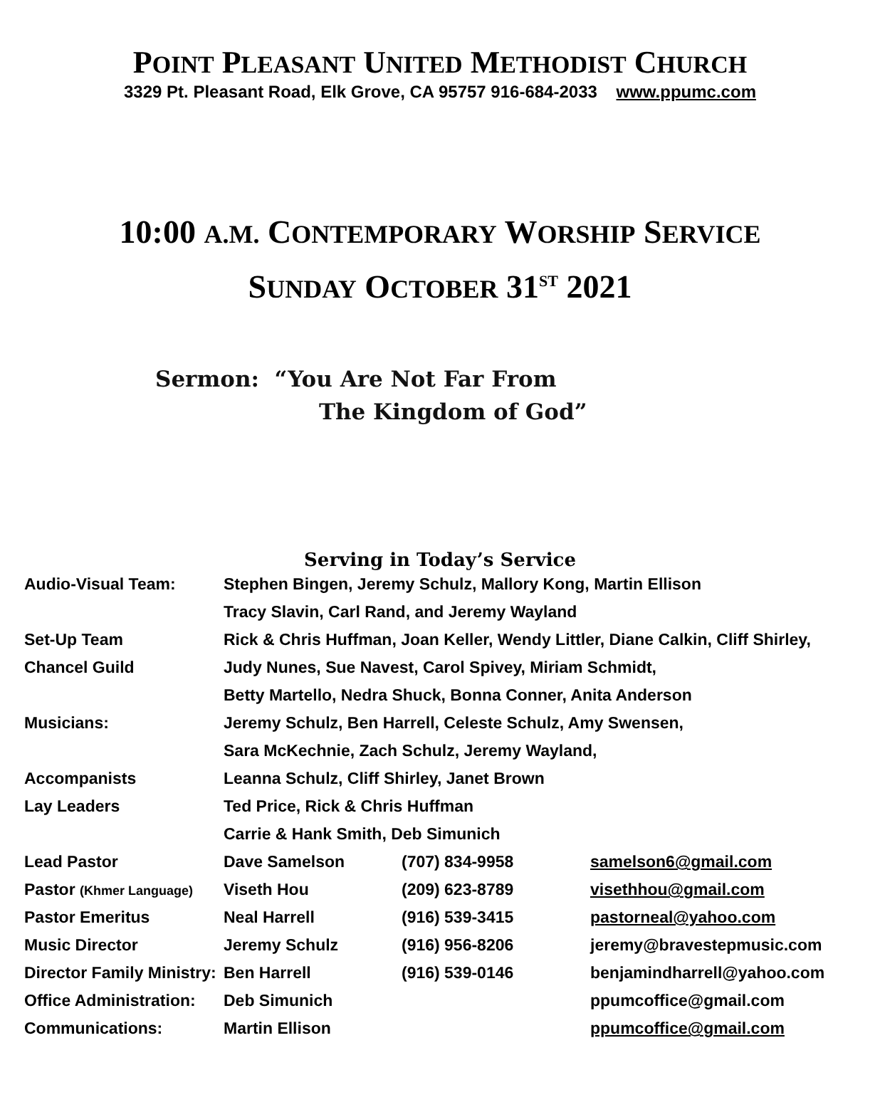POINT PLEASANT UNITED METHODIST CHURCH
3329 Pt. Pleasant Road, Elk Grove, CA 95757 916-684-2033 www.ppumc.com
10:00 A.M. CONTEMPORARY WORSHIP SERVICE
SUNDAY OCTOBER 31<sup>ST</sup> 2021
Sermon: “You Are Not Far From
The Kingdom of God”
Serving in Today’s Service
| Audio-Visual Team: | Stephen Bingen, Jeremy Schulz, Mallory Kong, Martin Ellison | | |
| | Tracy Slavin, Carl Rand, and Jeremy Wayland | | |
| Set-Up Team | Rick & Chris Huffman, Joan Keller, Wendy Littler, Diane Calkin, Cliff Shirley, | | |
| Chancel Guild | Judy Nunes, Sue Navest, Carol Spivey, Miriam Schmidt, | | |
| | Betty Martello, Nedra Shuck, Bonna Conner, Anita Anderson | | |
| Musicians: | Jeremy Schulz, Ben Harrell, Celeste Schulz, Amy Swensen, | | |
| | Sara McKechnie, Zach Schulz, Jeremy Wayland, | | |
| Accompanists | Leanna Schulz, Cliff Shirley, Janet Brown | | |
| Lay Leaders | Ted Price, Rick & Chris Huffman | | |
| | Carrie & Hank Smith, Deb Simunich | | |
| Lead Pastor | Dave Samelson | (707) 834-9958 | samelson6@gmail.com |
| Pastor (Khmer Language) | Viseth Hou | (209) 623-8789 | visethhou@gmail.com |
| Pastor Emeritus | Neal Harrell | (916) 539-3415 | pastorneal@yahoo.com |
| Music Director | Jeremy Schulz | (916) 956-8206 | jeremy@bravestepmusic.com |
| Director Family Ministry: | Ben Harrell | (916) 539-0146 | benjamindharrell@yahoo.com |
| Office Administration: | Deb Simunich | | ppumcoffice@gmail.com |
| Communications: | Martin Ellison | | ppumcoffice@gmail.com |